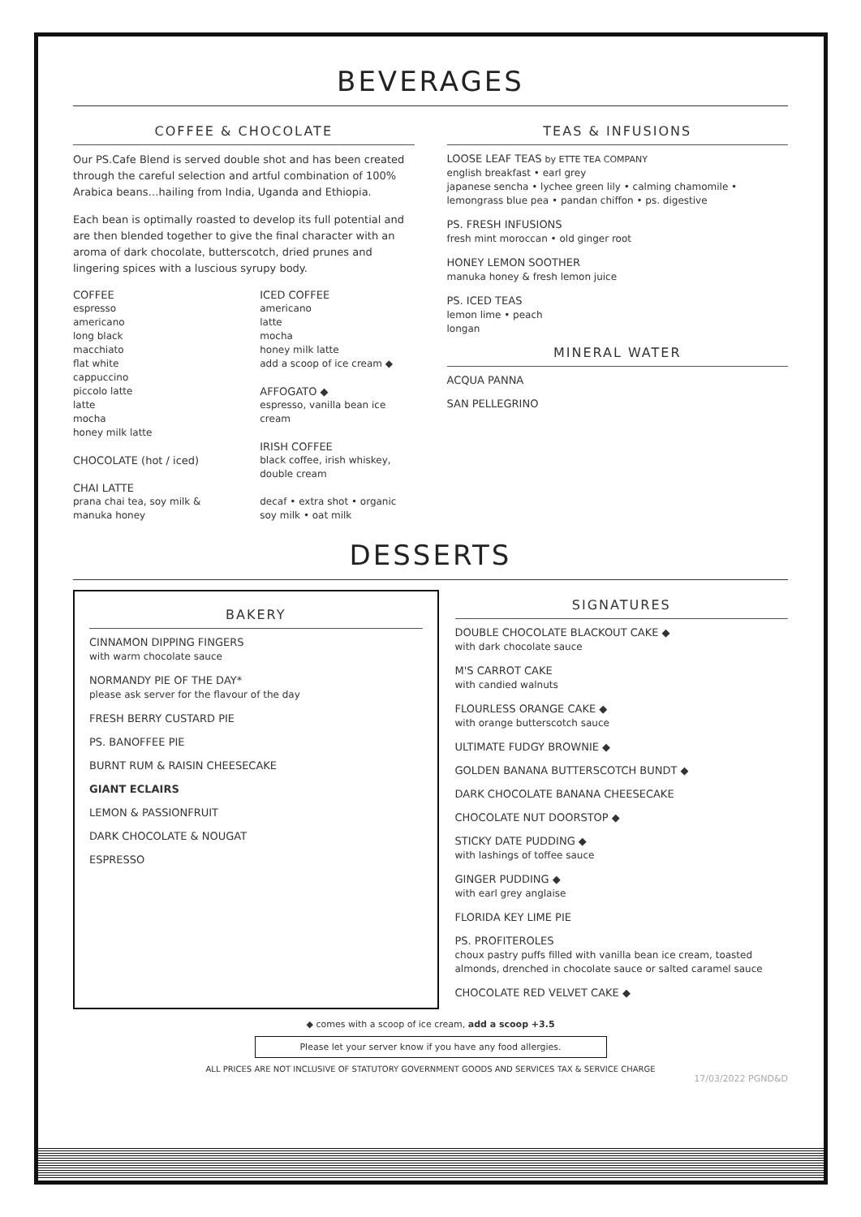BEVERAGES
COFFEE & CHOCOLATE
Our PS.Cafe Blend is served double shot and has been created through the careful selection and artful combination of 100% Arabica beans…hailing from India, Uganda and Ethiopia.
Each bean is optimally roasted to develop its full potential and are then blended together to give the final character with an aroma of dark chocolate, butterscotch, dried prunes and lingering spices with a luscious syrupy body.
COFFEE
espresso
americano
long black
macchiato
flat white
cappuccino
piccolo latte
latte
mocha
honey milk latte
CHOCOLATE (hot / iced)
CHAI LATTE
prana chai tea, soy milk & manuka honey
ICED COFFEE
americano
latte
mocha
honey milk latte
add a scoop of ice cream ◆
AFFOGATO ◆
espresso, vanilla bean ice cream
IRISH COFFEE
black coffee, irish whiskey, double cream
decaf • extra shot • organic soy milk • oat milk
TEAS & INFUSIONS
LOOSE LEAF TEAS by ETTE TEA COMPANY
english breakfast • earl grey
japanese sencha • lychee green lily • calming chamomile • lemongrass blue pea • pandan chiffon • ps. digestive
PS. FRESH INFUSIONS
fresh mint moroccan • old ginger root
HONEY LEMON SOOTHER
manuka honey & fresh lemon juice
PS. ICED TEAS
lemon lime • peach
longan
MINERAL WATER
ACQUA PANNA
SAN PELLEGRINO
DESSERTS
BAKERY
CINNAMON DIPPING FINGERS
with warm chocolate sauce
NORMANDY PIE OF THE DAY*
please ask server for the flavour of the day
FRESH BERRY CUSTARD PIE
PS. BANOFFEE PIE
BURNT RUM & RAISIN CHEESECAKE
GIANT ECLAIRS
LEMON & PASSIONFRUIT
DARK CHOCOLATE & NOUGAT
ESPRESSO
SIGNATURES
DOUBLE CHOCOLATE BLACKOUT CAKE ◆
with dark chocolate sauce
M'S CARROT CAKE
with candied walnuts
FLOURLESS ORANGE CAKE ◆
with orange butterscotch sauce
ULTIMATE FUDGY BROWNIE ◆
GOLDEN BANANA BUTTERSCOTCH BUNDT ◆
DARK CHOCOLATE BANANA CHEESECAKE
CHOCOLATE NUT DOORSTOP ◆
STICKY DATE PUDDING ◆
with lashings of toffee sauce
GINGER PUDDING ◆
with earl grey anglaise
FLORIDA KEY LIME PIE
PS. PROFITEROLES
choux pastry puffs filled with vanilla bean ice cream, toasted almonds, drenched in chocolate sauce or salted caramel sauce
CHOCOLATE RED VELVET CAKE ◆
◆ comes with a scoop of ice cream, add a scoop +3.5
Please let your server know if you have any food allergies.
ALL PRICES ARE NOT INCLUSIVE OF STATUTORY GOVERNMENT GOODS AND SERVICES TAX & SERVICE CHARGE
17/03/2022 PGND&D